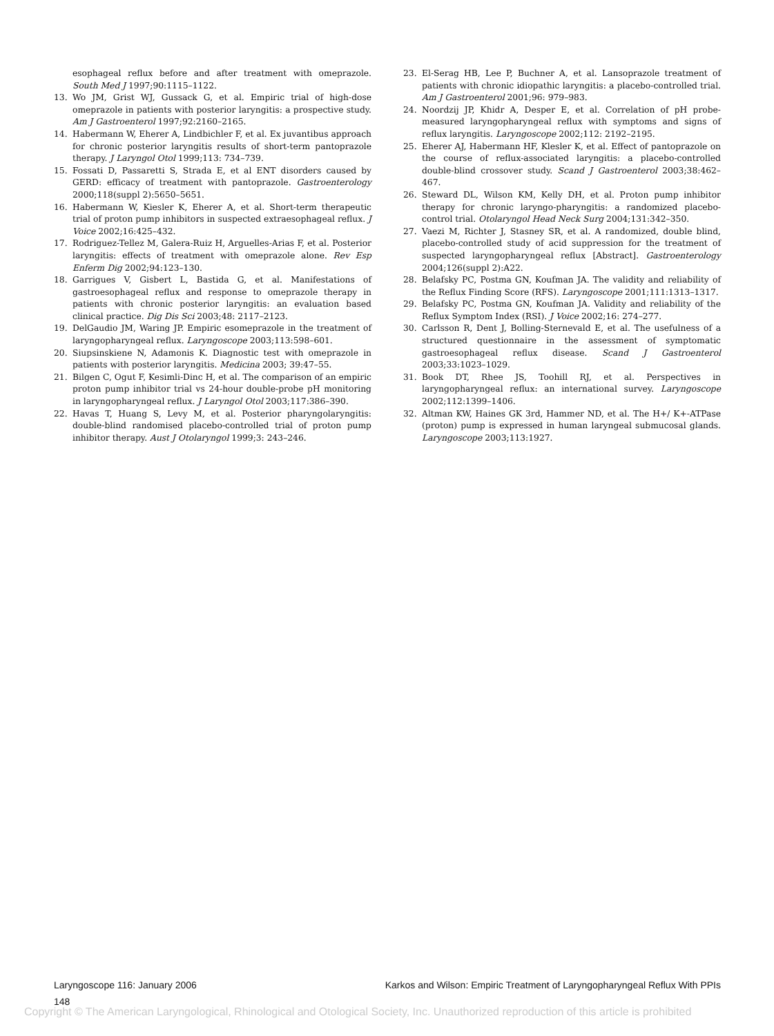esophageal reflux before and after treatment with omeprazole. South Med J 1997;90:1115–1122.
13. Wo JM, Grist WJ, Gussack G, et al. Empiric trial of high-dose omeprazole in patients with posterior laryngitis: a prospective study. Am J Gastroenterol 1997;92:2160–2165.
14. Habermann W, Eherer A, Lindbichler F, et al. Ex juvantibus approach for chronic posterior laryngitis results of short-term pantoprazole therapy. J Laryngol Otol 1999;113: 734–739.
15. Fossati D, Passaretti S, Strada E, et al ENT disorders caused by GERD: efficacy of treatment with pantoprazole. Gastroenterology 2000;118(suppl 2):5650–5651.
16. Habermann W, Kiesler K, Eherer A, et al. Short-term therapeutic trial of proton pump inhibitors in suspected extraesophageal reflux. J Voice 2002;16:425–432.
17. Rodriguez-Tellez M, Galera-Ruiz H, Arguelles-Arias F, et al. Posterior laryngitis: effects of treatment with omeprazole alone. Rev Esp Enferm Dig 2002;94:123–130.
18. Garrigues V, Gisbert L, Bastida G, et al. Manifestations of gastroesophageal reflux and response to omeprazole therapy in patients with chronic posterior laryngitis: an evaluation based clinical practice. Dig Dis Sci 2003;48: 2117–2123.
19. DelGaudio JM, Waring JP. Empiric esomeprazole in the treatment of laryngopharyngeal reflux. Laryngoscope 2003;113:598–601.
20. Siupsinskiene N, Adamonis K. Diagnostic test with omeprazole in patients with posterior laryngitis. Medicina 2003; 39:47–55.
21. Bilgen C, Ogut F, Kesimli-Dinc H, et al. The comparison of an empiric proton pump inhibitor trial vs 24-hour double-probe pH monitoring in laryngopharyngeal reflux. J Laryngol Otol 2003;117:386–390.
22. Havas T, Huang S, Levy M, et al. Posterior pharyngolaryngitis: double-blind randomised placebo-controlled trial of proton pump inhibitor therapy. Aust J Otolaryngol 1999;3: 243–246.
23. El-Serag HB, Lee P, Buchner A, et al. Lansoprazole treatment of patients with chronic idiopathic laryngitis: a placebo-controlled trial. Am J Gastroenterol 2001;96: 979–983.
24. Noordzij JP, Khidr A, Desper E, et al. Correlation of pH probe-measured laryngopharyngeal reflux with symptoms and signs of reflux laryngitis. Laryngoscope 2002;112: 2192–2195.
25. Eherer AJ, Habermann HF, Klesler K, et al. Effect of pantoprazole on the course of reflux-associated laryngitis: a placebo-controlled double-blind crossover study. Scand J Gastroenterol 2003;38:462–467.
26. Steward DL, Wilson KM, Kelly DH, et al. Proton pump inhibitor therapy for chronic laryngo-pharyngitis: a randomized placebo-control trial. Otolaryngol Head Neck Surg 2004;131:342–350.
27. Vaezi M, Richter J, Stasney SR, et al. A randomized, double blind, placebo-controlled study of acid suppression for the treatment of suspected laryngopharyngeal reflux [Abstract]. Gastroenterology 2004;126(suppl 2):A22.
28. Belafsky PC, Postma GN, Koufman JA. The validity and reliability of the Reflux Finding Score (RFS). Laryngoscope 2001;111:1313–1317.
29. Belafsky PC, Postma GN, Koufman JA. Validity and reliability of the Reflux Symptom Index (RSI). J Voice 2002;16: 274–277.
30. Carlsson R, Dent J, Bolling-Sternevald E, et al. The usefulness of a structured questionnaire in the assessment of symptomatic gastroesophageal reflux disease. Scand J Gastroenterol 2003;33:1023–1029.
31. Book DT, Rhee JS, Toohill RJ, et al. Perspectives in laryngopharyngeal reflux: an international survey. Laryngoscope 2002;112:1399–1406.
32. Altman KW, Haines GK 3rd, Hammer ND, et al. The H+/ K+-ATPase (proton) pump is expressed in human laryngeal submucosal glands. Laryngoscope 2003;113:1927.
Laryngoscope 116: January 2006 Karkos and Wilson: Empiric Treatment of Laryngopharyngeal Reflux With PPIs
148
Copyright © The American Laryngological, Rhinological and Otological Society, Inc. Unauthorized reproduction of this article is prohibited